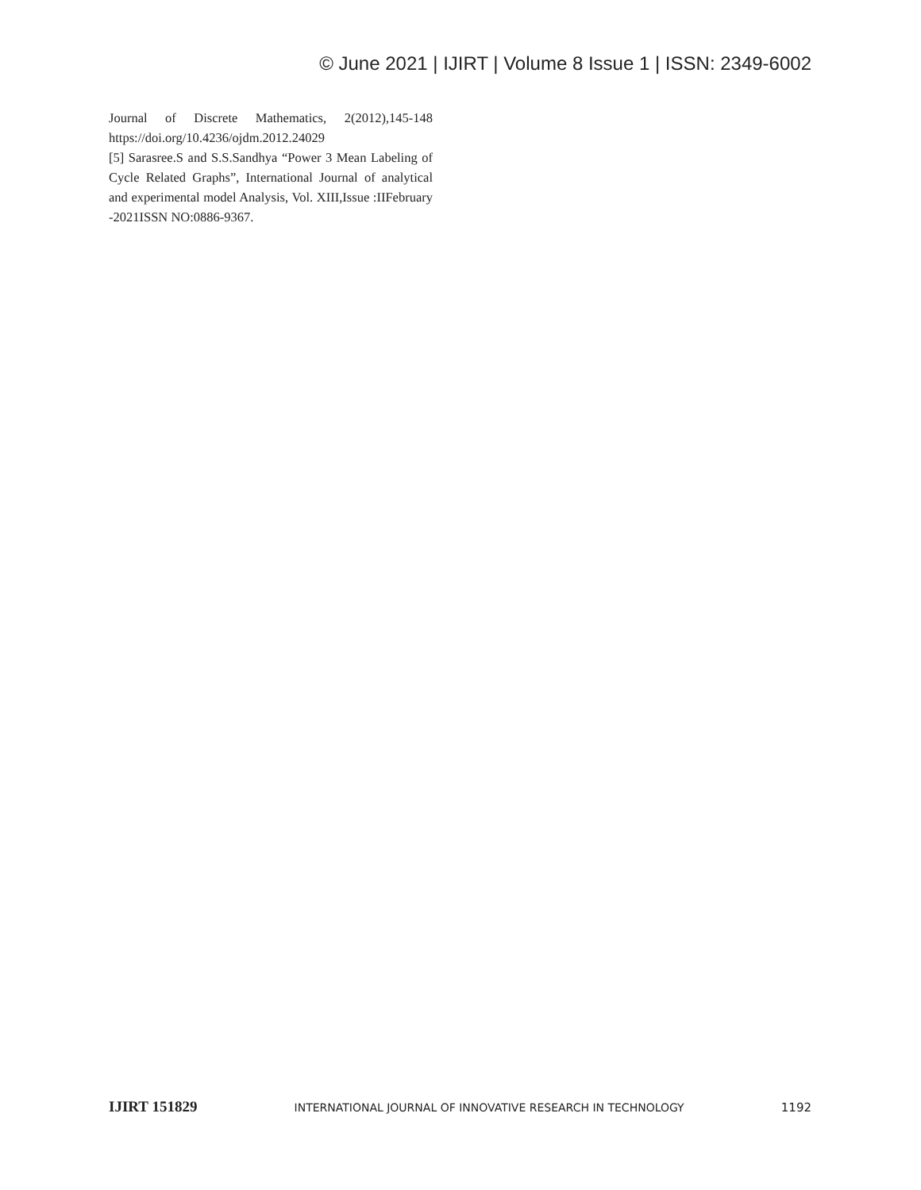© June 2021 | IJIRT | Volume 8 Issue 1 | ISSN: 2349-6002
Journal of Discrete Mathematics, 2(2012),145-148 https://doi.org/10.4236/ojdm.2012.24029
[5] Sarasree.S and S.S.Sandhya “Power 3 Mean Labeling of Cycle Related Graphs”, International Journal of analytical and experimental model Analysis, Vol. XIII,Issue :IIFebruary -2021ISSN NO:0886-9367.
IJIRT 151829 INTERNATIONAL JOURNAL OF INNOVATIVE RESEARCH IN TECHNOLOGY 1192